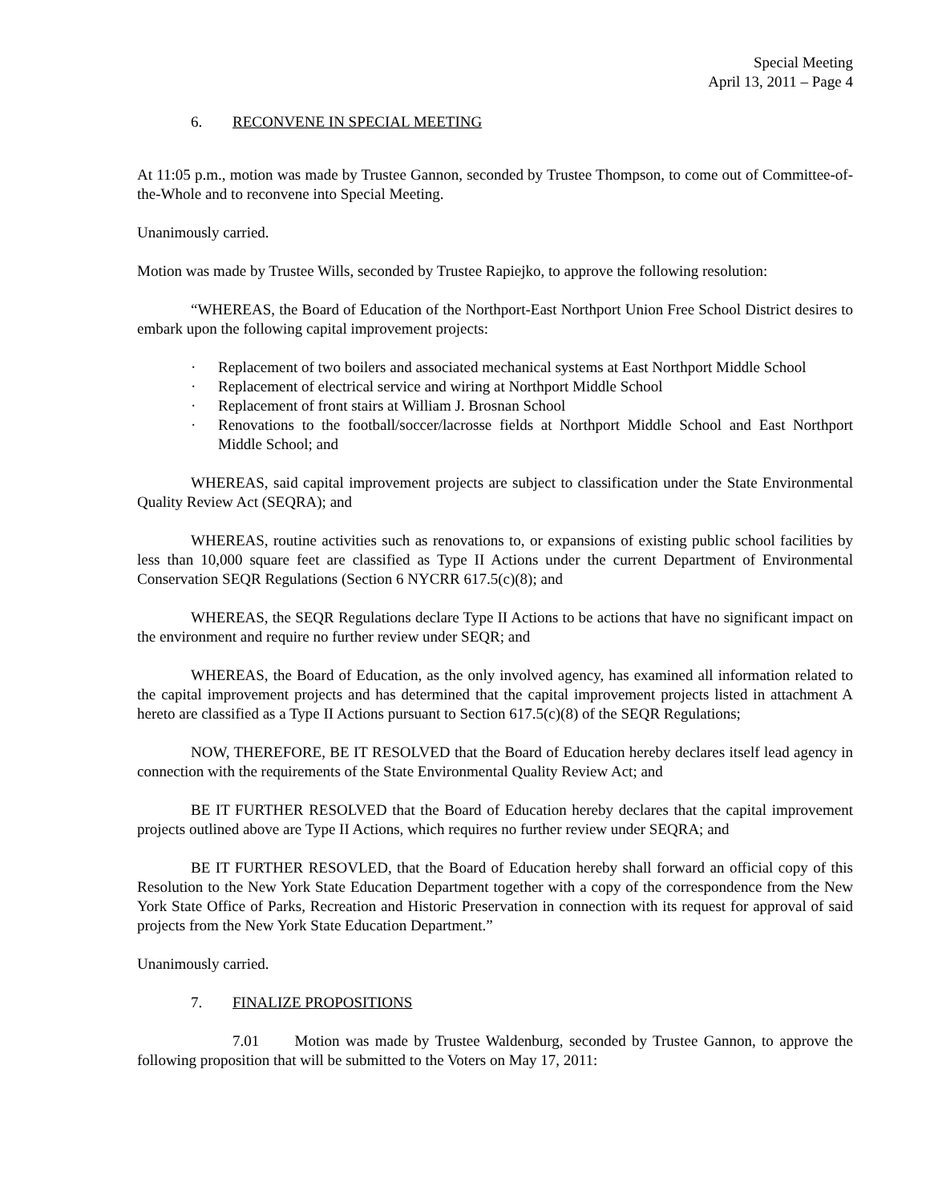Special Meeting
April 13, 2011 – Page 4
6. RECONVENE IN SPECIAL MEETING
At 11:05 p.m., motion was made by Trustee Gannon, seconded by Trustee Thompson, to come out of Committee-of-the-Whole and to reconvene into Special Meeting.
Unanimously carried.
Motion was made by Trustee Wills, seconded by Trustee Rapiejko, to approve the following resolution:
“WHEREAS, the Board of Education of the Northport-East Northport Union Free School District desires to embark upon the following capital improvement projects:
· Replacement of two boilers and associated mechanical systems at East Northport Middle School
· Replacement of electrical service and wiring at Northport Middle School
· Replacement of front stairs at William J. Brosnan School
· Renovations to the football/soccer/lacrosse fields at Northport Middle School and East Northport Middle School; and
WHEREAS, said capital improvement projects are subject to classification under the State Environmental Quality Review Act (SEQRA); and
WHEREAS, routine activities such as renovations to, or expansions of existing public school facilities by less than 10,000 square feet are classified as Type II Actions under the current Department of Environmental Conservation SEQR Regulations (Section 6 NYCRR 617.5(c)(8); and
WHEREAS, the SEQR Regulations declare Type II Actions to be actions that have no significant impact on the environment and require no further review under SEQR; and
WHEREAS, the Board of Education, as the only involved agency, has examined all information related to the capital improvement projects and has determined that the capital improvement projects listed in attachment A hereto are classified as a Type II Actions pursuant to Section 617.5(c)(8) of the SEQR Regulations;
NOW, THEREFORE, BE IT RESOLVED that the Board of Education hereby declares itself lead agency in connection with the requirements of the State Environmental Quality Review Act; and
BE IT FURTHER RESOLVED that the Board of Education hereby declares that the capital improvement projects outlined above are Type II Actions, which requires no further review under SEQRA; and
BE IT FURTHER RESOVLED, that the Board of Education hereby shall forward an official copy of this Resolution to the New York State Education Department together with a copy of the correspondence from the New York State Office of Parks, Recreation and Historic Preservation in connection with its request for approval of said projects from the New York State Education Department.”
Unanimously carried.
7. FINALIZE PROPOSITIONS
7.01 Motion was made by Trustee Waldenburg, seconded by Trustee Gannon, to approve the following proposition that will be submitted to the Voters on May 17, 2011: